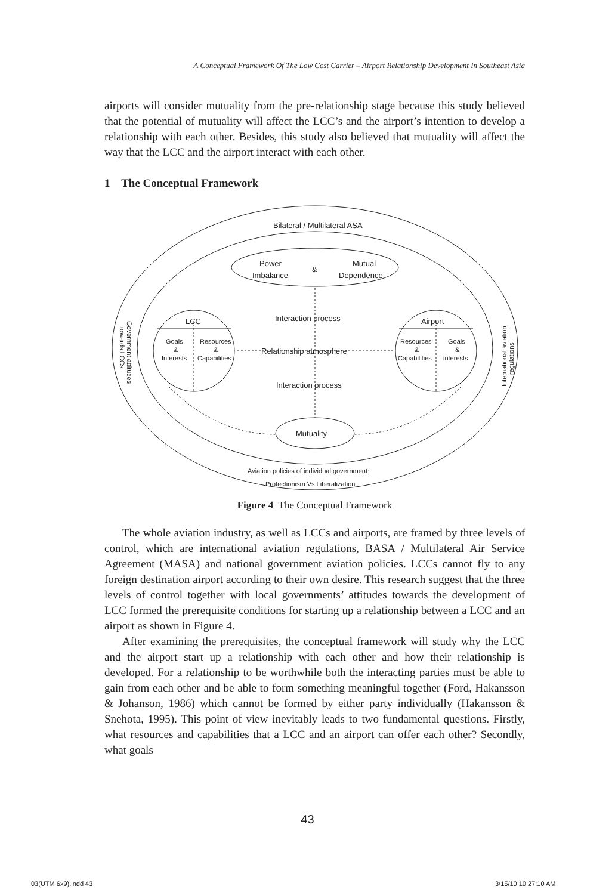A Conceptual Framework Of The Low Cost Carrier – Airport Relationship Development In Southeast Asia
airports will consider mutuality from the pre-relationship stage because this study believed that the potential of mutuality will affect the LCC’s and the airport’s intention to develop a relationship with each other. Besides, this study also believed that mutuality will affect the way that the LCC and the airport interact with each other.
1 The Conceptual Framework
Bilateral / Multilateral ASA
Power
Imbalance
&
Mutual
Dependence
LCC
Airport
Interaction process
Relationship atmosphere
Interaction process
Mutuality
Goals
&
Interests
Resources
&
Capabilities
Resources
&
Capabilities
Goals
&
interests
Aviation policies of individual government:
Protectionism Vs Liberalization
Government attitudes
towards LCCs
International aviation
regulations
Figure 4 The Conceptual Framework
The whole aviation industry, as well as LCCs and airports, are framed by three levels of control, which are international aviation regulations, BASA / Multilateral Air Service Agreement (MASA) and national government aviation policies. LCCs cannot fly to any foreign destination airport according to their own desire. This research suggest that the three levels of control together with local governments’ attitudes towards the development of LCC formed the prerequisite conditions for starting up a relationship between a LCC and an airport as shown in Figure 4.
After examining the prerequisites, the conceptual framework will study why the LCC and the airport start up a relationship with each other and how their relationship is developed. For a relationship to be worthwhile both the interacting parties must be able to gain from each other and be able to form something meaningful together (Ford, Hakansson & Johanson, 1986) which cannot be formed by either party individually (Hakansson & Snehota, 1995). This point of view inevitably leads to two fundamental questions. Firstly, what resources and capabilities that a LCC and an airport can offer each other? Secondly, what goals
43
03(UTM 6x9).indd 43 3/15/10 10:27:10 AM